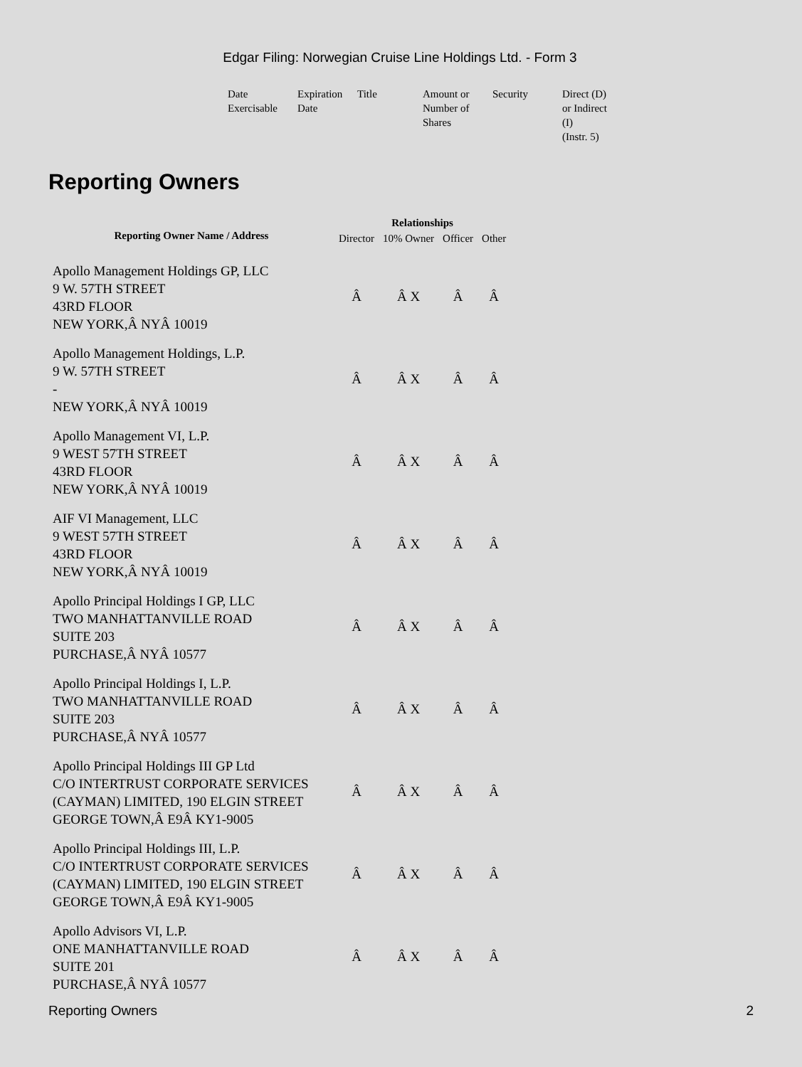Edgar Filing: Norwegian Cruise Line Holdings Ltd. - Form 3
| Date Exercisable | Expiration Date | Title | Amount or Number of Shares | Security | Direct (D) or Indirect (I) (Instr. 5) |
Reporting Owners
| Reporting Owner Name / Address | Relationships | | | |
| --- | --- | --- | --- | --- |
| | Director | 10% Owner | Officer | Other |
| Apollo Management Holdings GP, LLC 9 W. 57TH STREET 43RD FLOOR NEW YORK,Â NYÂ 10019 | Â | Â X | Â | Â |
| Apollo Management Holdings, L.P. 9 W. 57TH STREET - NEW YORK,Â NYÂ 10019 | Â | Â X | Â | Â |
| Apollo Management VI, L.P. 9 WEST 57TH STREET 43RD FLOOR NEW YORK,Â NYÂ 10019 | Â | Â X | Â | Â |
| AIF VI Management, LLC 9 WEST 57TH STREET 43RD FLOOR NEW YORK,Â NYÂ 10019 | Â | Â X | Â | Â |
| Apollo Principal Holdings I GP, LLC TWO MANHATTANVILLE ROAD SUITE 203 PURCHASE,Â NYÂ 10577 | Â | Â X | Â | Â |
| Apollo Principal Holdings I, L.P. TWO MANHATTANVILLE ROAD SUITE 203 PURCHASE,Â NYÂ 10577 | Â | Â X | Â | Â |
| Apollo Principal Holdings III GP Ltd C/O INTERTRUST CORPORATE SERVICES (CAYMAN) LIMITED, 190 ELGIN STREET GEORGE TOWN,Â E9Â KY1-9005 | Â | Â X | Â | Â |
| Apollo Principal Holdings III, L.P. C/O INTERTRUST CORPORATE SERVICES (CAYMAN) LIMITED, 190 ELGIN STREET GEORGE TOWN,Â E9Â KY1-9005 | Â | Â X | Â | Â |
| Apollo Advisors VI, L.P. ONE MANHATTANVILLE ROAD SUITE 201 PURCHASE,Â NYÂ 10577 | Â | Â X | Â | Â |
Reporting Owners 2